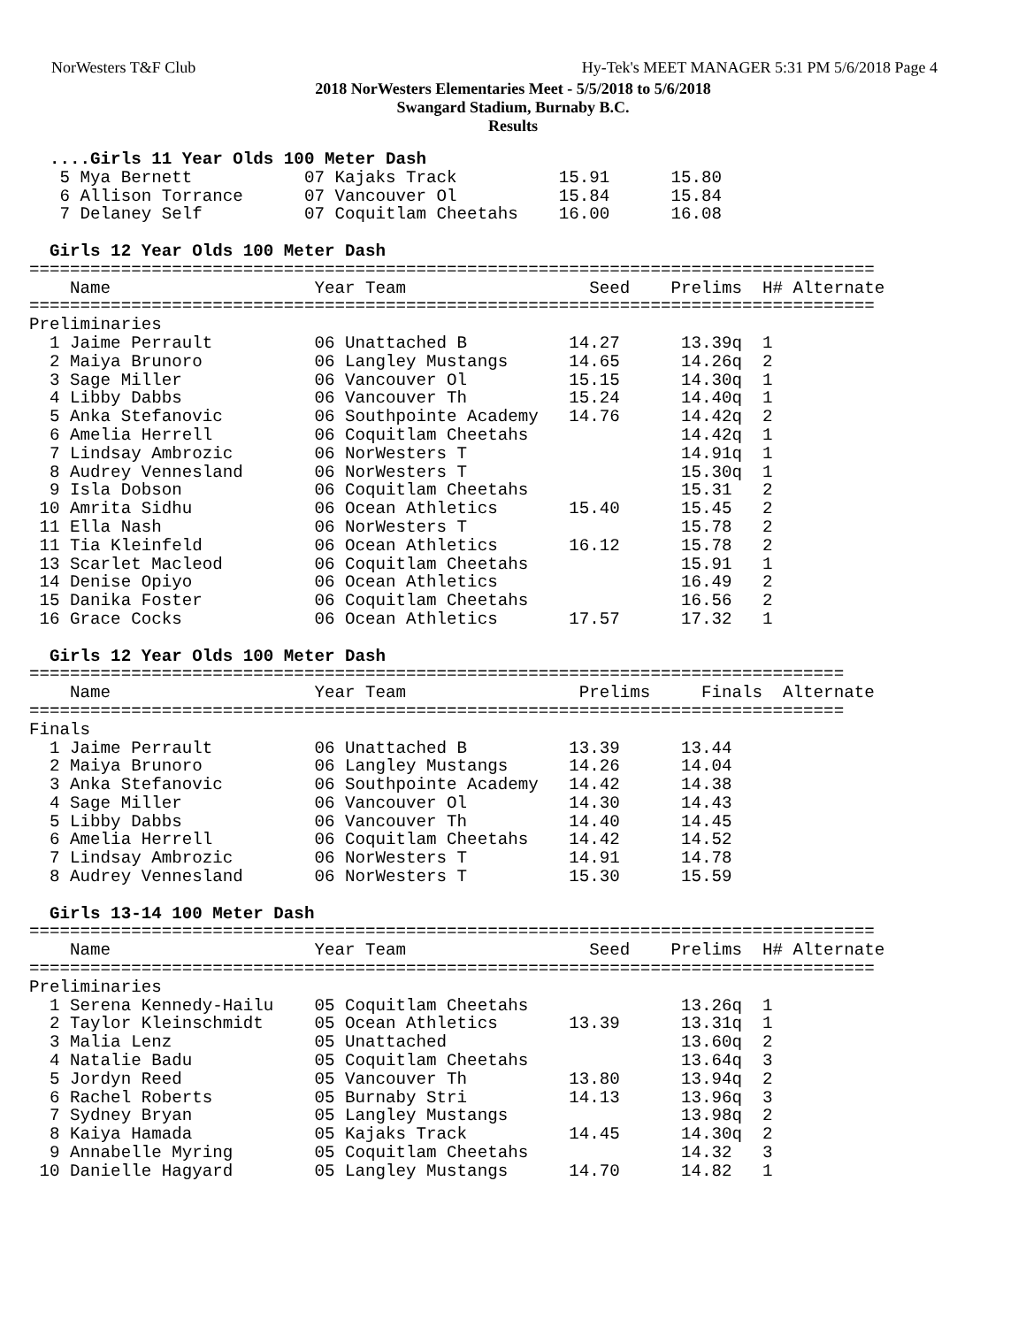NorWesters T&F Club
Hy-Tek's MEET MANAGER 5:31 PM 5/6/2018 Page 4
2018 NorWesters Elementaries Meet - 5/5/2018 to 5/6/2018
Swangard Stadium, Burnaby B.C.
Results
  ....Girls 11 Year Olds 100 Meter Dash
   5 Mya Bernett           07 Kajaks Track          15.91      15.80
   6 Allison Torrance      07 Vancouver Ol          15.84      15.84
   7 Delaney Self          07 Coquitlam Cheetahs    16.00      16.08

  Girls 12 Year Olds 100 Meter Dash
===================================================================================
    Name                    Year Team                  Seed    Prelims  H# Alternate
===================================================================================
Preliminaries
  1 Jaime Perrault          06 Unattached B          14.27      13.39q  1
  2 Maiya Brunoro           06 Langley Mustangs      14.65      14.26q  2
  3 Sage Miller             06 Vancouver Ol          15.15      14.30q  1
  4 Libby Dabbs             06 Vancouver Th          15.24      14.40q  1
  5 Anka Stefanovic         06 Southpointe Academy   14.76      14.42q  2
  6 Amelia Herrell          06 Coquitlam Cheetahs               14.42q  1
  7 Lindsay Ambrozic        06 NorWesters T                     14.91q  1
  8 Audrey Vennesland       06 NorWesters T                     15.30q  1
  9 Isla Dobson             06 Coquitlam Cheetahs               15.31   2
 10 Amrita Sidhu            06 Ocean Athletics       15.40      15.45   2
 11 Ella Nash               06 NorWesters T                     15.78   2
 11 Tia Kleinfeld           06 Ocean Athletics       16.12      15.78   2
 13 Scarlet Macleod         06 Coquitlam Cheetahs               15.91   1
 14 Denise Opiyo            06 Ocean Athletics                  16.49   2
 15 Danika Foster           06 Coquitlam Cheetahs               16.56   2
 16 Grace Cocks             06 Ocean Athletics       17.57      17.32   1

  Girls 12 Year Olds 100 Meter Dash
================================================================================
    Name                    Year Team                 Prelims     Finals  Alternate
================================================================================
Finals
  1 Jaime Perrault          06 Unattached B          13.39      13.44
  2 Maiya Brunoro           06 Langley Mustangs      14.26      14.04
  3 Anka Stefanovic         06 Southpointe Academy   14.42      14.38
  4 Sage Miller             06 Vancouver Ol          14.30      14.43
  5 Libby Dabbs             06 Vancouver Th          14.40      14.45
  6 Amelia Herrell          06 Coquitlam Cheetahs    14.42      14.52
  7 Lindsay Ambrozic        06 NorWesters T          14.91      14.78
  8 Audrey Vennesland       06 NorWesters T          15.30      15.59

  Girls 13-14 100 Meter Dash
===================================================================================
    Name                    Year Team                  Seed    Prelims  H# Alternate
===================================================================================
Preliminaries
  1 Serena Kennedy-Hailu    05 Coquitlam Cheetahs               13.26q  1
  2 Taylor Kleinschmidt     05 Ocean Athletics       13.39      13.31q  1
  3 Malia Lenz              05 Unattached                       13.60q  2
  4 Natalie Badu            05 Coquitlam Cheetahs               13.64q  3
  5 Jordyn Reed             05 Vancouver Th          13.80      13.94q  2
  6 Rachel Roberts          05 Burnaby Stri          14.13      13.96q  3
  7 Sydney Bryan            05 Langley Mustangs                 13.98q  2
  8 Kaiya Hamada            05 Kajaks Track          14.45      14.30q  2
  9 Annabelle Myring        05 Coquitlam Cheetahs               14.32   3
 10 Danielle Hagyard        05 Langley Mustangs      14.70      14.82   1